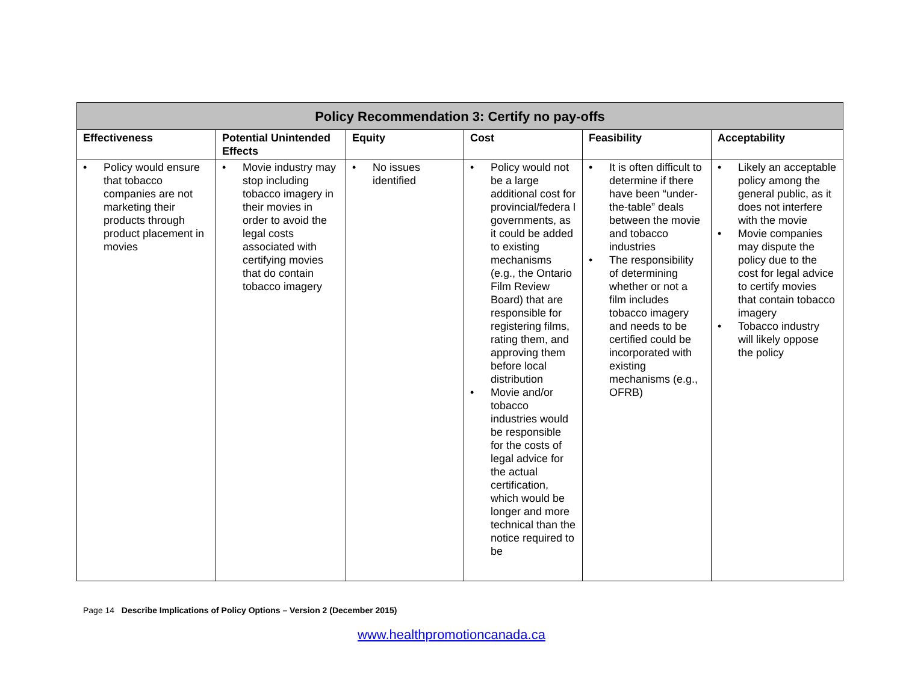| Policy Recommendation 3: Certify no pay-offs | | | | | |
| --- | --- | --- | --- | --- | --- |
| Effectiveness | Potential Unintended Effects | Equity | Cost | Feasibility | Acceptability |
| • Policy would ensure that tobacco companies are not marketing their products through product placement in movies | • Movie industry may stop including tobacco imagery in their movies in order to avoid the legal costs associated with certifying movies that do contain tobacco imagery | • No issues identified | • Policy would not be a large additional cost for provincial/federa l governments, as it could be added to existing mechanisms (e.g., the Ontario Film Review Board) that are responsible for registering films, rating them, and approving them before local distribution • Movie and/or tobacco industries would be responsible for the costs of legal advice for the actual certification, which would be longer and more technical than the notice required to be | • It is often difficult to determine if there have been “under-the-table” deals between the movie and tobacco industries • The responsibility of determining whether or not a film includes tobacco imagery and needs to be certified could be incorporated with existing mechanisms (e.g., OFRB) | • Likely an acceptable policy among the general public, as it does not interfere with the movie • Movie companies may dispute the policy due to the cost for legal advice to certify movies that contain tobacco imagery • Tobacco industry will likely oppose the policy |
Page 14 Describe Implications of Policy Options – Version 2 (December 2015)
www.healthpromotioncanada.ca